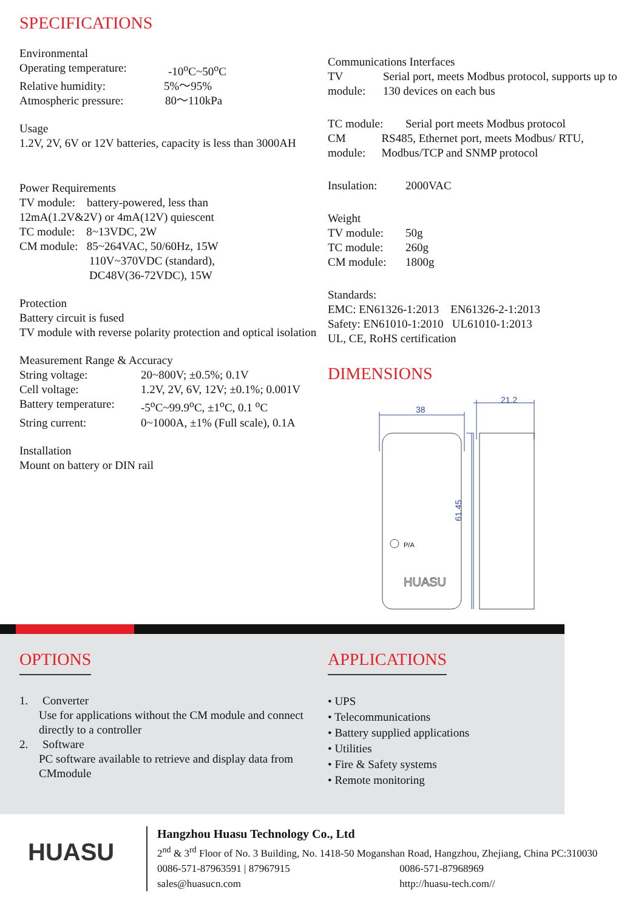SPECIFICATIONS
Environmental
Operating temperature: -10<sup>o</sup>C~50<sup>o</sup>C
Relative humidity: 5%～95%
Atmospheric pressure: 80～110kPa
Usage
1.2V, 2V, 6V or 12V batteries, capacity is less than 3000AH
Power Requirements
TV module: battery-powered, less than
12mA(1.2V&2V) or 4mA(12V) quiescent
TC module: 8~13VDC, 2W
CM module: 85~264VAC, 50/60Hz, 15W
110V~370VDC (standard),
DC48V(36-72VDC), 15W
Protection
Battery circuit is fused
TV module with reverse polarity protection and optical isolation
Measurement Range & Accuracy
String voltage: 20~800V; ±0.5%; 0.1V
Cell voltage: 1.2V, 2V, 6V, 12V; ±0.1%; 0.001V
Battery temperature: -5<sup>o</sup>C~99.9<sup>o</sup>C, ±1<sup>o</sup>C, 0.1 <sup>o</sup>C
String current: 0~1000A, ±1% (Full scale), 0.1A
Installation
Mount on battery or DIN rail
Communications Interfaces
TV module: Serial port, meets Modbus protocol, supports up to 130 devices on each bus
TC module: Serial port meets Modbus protocol
CM module: RS485, Ethernet port, meets Modbus/ RTU, Modbus/TCP and SNMP protocol
Insulation: 2000VAC
Weight
TV module: 50g
TC module: 260g
CM module: 1800g
Standards:
EMC: EN61326-1:2013 EN61326-2-1:2013
Safety: EN61010-1:2010 UL61010-1:2013
UL, CE, RoHS certification
DIMENSIONS
38
21.2
61.45
P/A
HUASU
OPTIONS
1. Converter
Use for applications without the CM module and connect directly to a controller
2. Software
PC software available to retrieve and display data from CMmodule
APPLICATIONS
• UPS
• Telecommunications
• Battery supplied applications
• Utilities
• Fire & Safety systems
• Remote monitoring
HUASU
Hangzhou Huasu Technology Co., Ltd
2<sup>nd</sup> & 3<sup>rd</sup> Floor of No. 3 Building, No. 1418-50 Moganshan Road, Hangzhou, Zhejiang, China PC:310030
0086-571-87963591 | 87967915 0086-571-87968969
sales@huasucn.com http://huasu-tech.com//